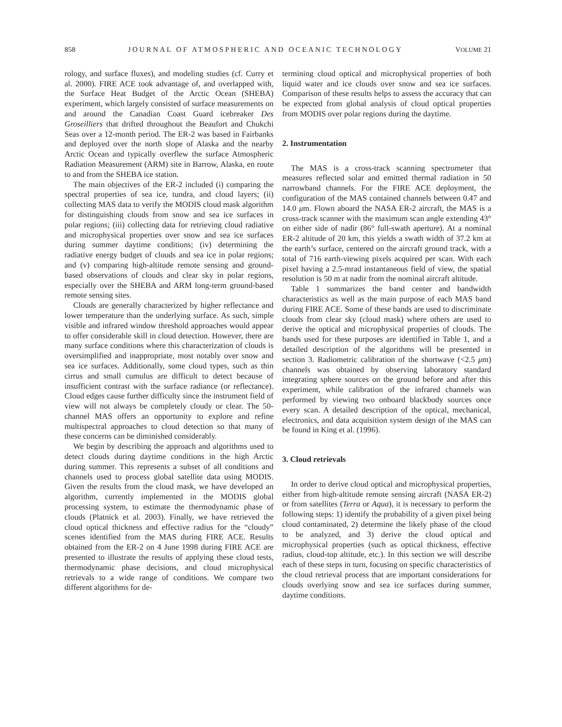858 JOURNAL OF ATMOSPHERIC AND OCEANIC TECHNOLOGY VOLUME 21
rology, and surface fluxes), and modeling studies (cf. Curry et al. 2000). FIRE ACE took advantage of, and overlapped with, the Surface Heat Budget of the Arctic Ocean (SHEBA) experiment, which largely consisted of surface measurements on and around the Canadian Coast Guard icebreaker Des Groseilliers that drifted throughout the Beaufort and Chukchi Seas over a 12-month period. The ER-2 was based in Fairbanks and deployed over the north slope of Alaska and the nearby Arctic Ocean and typically overflew the surface Atmospheric Radiation Measurement (ARM) site in Barrow, Alaska, en route to and from the SHEBA ice station.
The main objectives of the ER-2 included (i) comparing the spectral properties of sea ice, tundra, and cloud layers; (ii) collecting MAS data to verify the MODIS cloud mask algorithm for distinguishing clouds from snow and sea ice surfaces in polar regions; (iii) collecting data for retrieving cloud radiative and microphysical properties over snow and sea ice surfaces during summer daytime conditions; (iv) determining the radiative energy budget of clouds and sea ice in polar regions; and (v) comparing high-altitude remote sensing and ground-based observations of clouds and clear sky in polar regions, especially over the SHEBA and ARM long-term ground-based remote sensing sites.
Clouds are generally characterized by higher reflectance and lower temperature than the underlying surface. As such, simple visible and infrared window threshold approaches would appear to offer considerable skill in cloud detection. However, there are many surface conditions where this characterization of clouds is oversimplified and inappropriate, most notably over snow and sea ice surfaces. Additionally, some cloud types, such as thin cirrus and small cumulus are difficult to detect because of insufficient contrast with the surface radiance (or reflectance). Cloud edges cause further difficulty since the instrument field of view will not always be completely cloudy or clear. The 50-channel MAS offers an opportunity to explore and refine multispectral approaches to cloud detection so that many of these concerns can be diminished considerably.
We begin by describing the approach and algorithms used to detect clouds during daytime conditions in the high Arctic during summer. This represents a subset of all conditions and channels used to process global satellite data using MODIS. Given the results from the cloud mask, we have developed an algorithm, currently implemented in the MODIS global processing system, to estimate the thermodynamic phase of clouds (Platnick et al. 2003). Finally, we have retrieved the cloud optical thickness and effective radius for the “cloudy” scenes identified from the MAS during FIRE ACE. Results obtained from the ER-2 on 4 June 1998 during FIRE ACE are presented to illustrate the results of applying these cloud tests, thermodynamic phase decisions, and cloud microphysical retrievals to a wide range of conditions. We compare two different algorithms for de-
termining cloud optical and microphysical properties of both liquid water and ice clouds over snow and sea ice surfaces. Comparison of these results helps to assess the accuracy that can be expected from global analysis of cloud optical properties from MODIS over polar regions during the daytime.
2. Instrumentation
The MAS is a cross-track scanning spectrometer that measures reflected solar and emitted thermal radiation in 50 narrowband channels. For the FIRE ACE deployment, the configuration of the MAS contained channels between 0.47 and 14.0 μm. Flown aboard the NASA ER-2 aircraft, the MAS is a cross-track scanner with the maximum scan angle extending 43° on either side of nadir (86° full-swath aperture). At a nominal ER-2 altitude of 20 km, this yields a swath width of 37.2 km at the earth’s surface, centered on the aircraft ground track, with a total of 716 earth-viewing pixels acquired per scan. With each pixel having a 2.5-mrad instantaneous field of view, the spatial resolution is 50 m at nadir from the nominal aircraft altitude.
Table 1 summarizes the band center and bandwidth characteristics as well as the main purpose of each MAS band during FIRE ACE. Some of these bands are used to discriminate clouds from clear sky (cloud mask) where others are used to derive the optical and microphysical properties of clouds. The bands used for these purposes are identified in Table 1, and a detailed description of the algorithms will be presented in section 3. Radiometric calibration of the shortwave (<2.5 μm) channels was obtained by observing laboratory standard integrating sphere sources on the ground before and after this experiment, while calibration of the infrared channels was performed by viewing two onboard blackbody sources once every scan. A detailed description of the optical, mechanical, electronics, and data acquisition system design of the MAS can be found in King et al. (1996).
3. Cloud retrievals
In order to derive cloud optical and microphysical properties, either from high-altitude remote sensing aircraft (NASA ER-2) or from satellites (Terra or Aqua), it is necessary to perform the following steps: 1) identify the probability of a given pixel being cloud contaminated, 2) determine the likely phase of the cloud to be analyzed, and 3) derive the cloud optical and microphysical properties (such as optical thickness, effective radius, cloud-top altitude, etc.). In this section we will describe each of these steps in turn, focusing on specific characteristics of the cloud retrieval process that are important considerations for clouds overlying snow and sea ice surfaces during summer, daytime conditions.